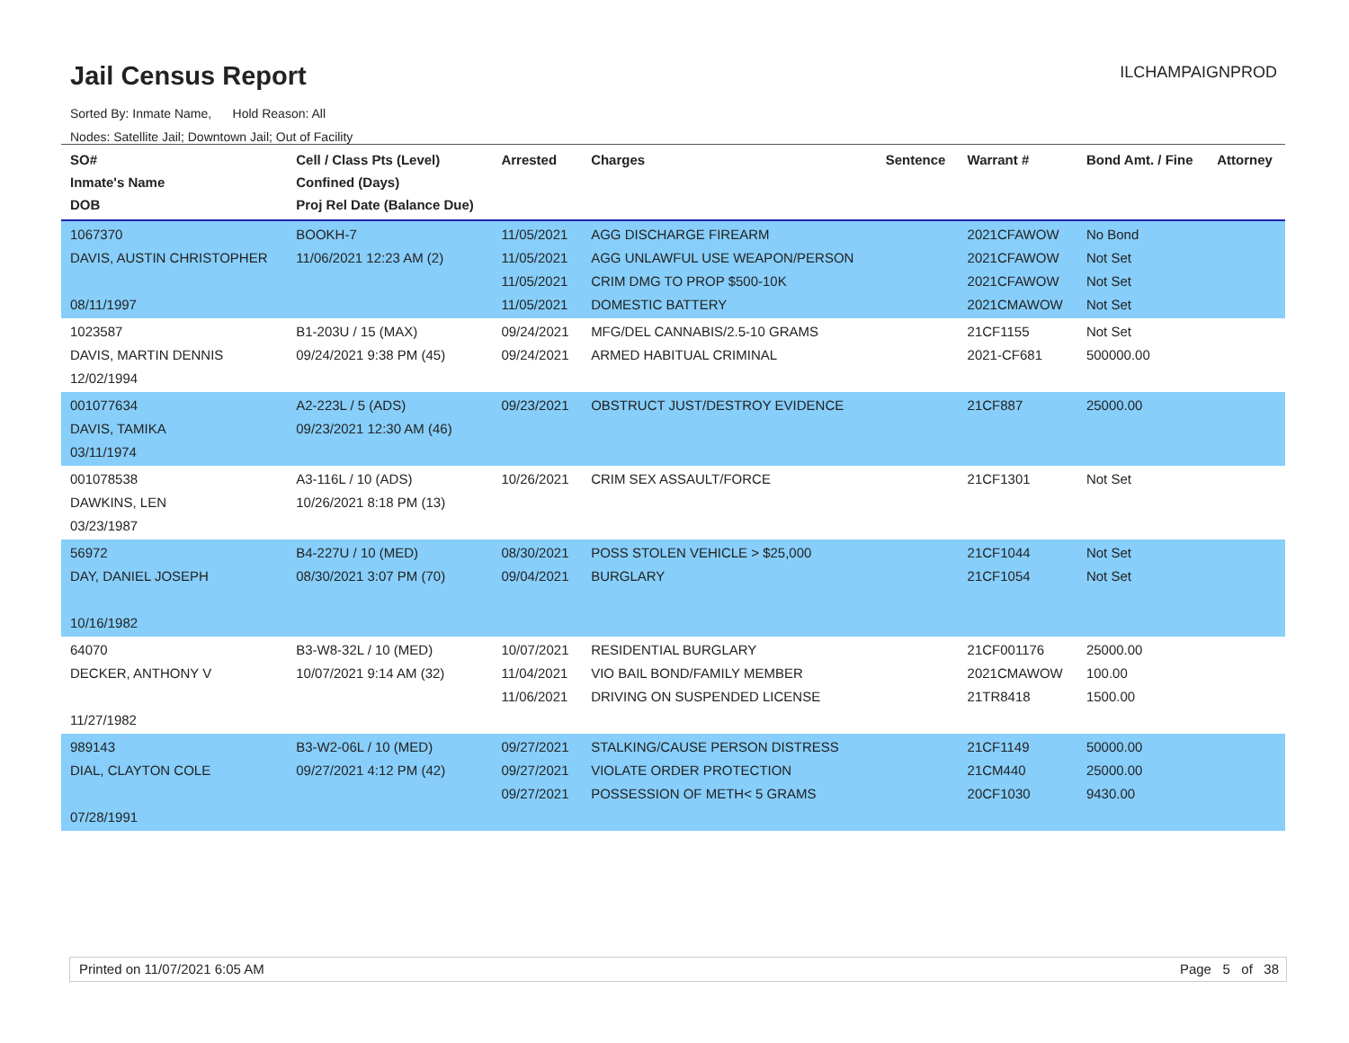Jail Census Report
Sorted By: Inmate Name, Hold Reason: All
Nodes: Satellite Jail; Downtown Jail; Out of Facility
ILCHAMPAIGNPROD
| SO# Inmate's Name DOB | Cell / Class Pts (Level) Confined (Days) Proj Rel Date (Balance Due) | Arrested | Charges | Sentence | Warrant # | Bond Amt. / Fine | Attorney |
| --- | --- | --- | --- | --- | --- | --- | --- |
| 1067370 DAVIS, AUSTIN CHRISTOPHER 08/11/1997 | BOOKH-7 11/06/2021 12:23 AM (2) | 11/05/2021 11/05/2021 11/05/2021 11/05/2021 | AGG DISCHARGE FIREARM AGG UNLAWFUL USE WEAPON/PERSON CRIM DMG TO PROP $500-10K DOMESTIC BATTERY | | 2021CFAWOW 2021CFAWOW 2021CFAWOW 2021CMAWOW | No Bond Not Set Not Set Not Set | |
| 1023587 DAVIS, MARTIN DENNIS 12/02/1994 | B1-203U / 15 (MAX) 09/24/2021 9:38 PM (45) | 09/24/2021 09/24/2021 | MFG/DEL CANNABIS/2.5-10 GRAMS ARMED HABITUAL CRIMINAL | | 21CF1155 2021-CF681 | Not Set 500000.00 | |
| 001077634 DAVIS, TAMIKA 03/11/1974 | A2-223L / 5 (ADS) 09/23/2021 12:30 AM (46) | 09/23/2021 | OBSTRUCT JUST/DESTROY EVIDENCE | | 21CF887 | 25000.00 | |
| 001078538 DAWKINS, LEN 03/23/1987 | A3-116L / 10 (ADS) 10/26/2021 8:18 PM (13) | 10/26/2021 | CRIM SEX ASSAULT/FORCE | | 21CF1301 | Not Set | |
| 56972 DAY, DANIEL JOSEPH 10/16/1982 | B4-227U / 10 (MED) 08/30/2021 3:07 PM (70) | 08/30/2021 09/04/2021 | POSS STOLEN VEHICLE > $25,000 BURGLARY | | 21CF1044 21CF1054 | Not Set Not Set | |
| 64070 DECKER, ANTHONY V 11/27/1982 | B3-W8-32L / 10 (MED) 10/07/2021 9:14 AM (32) | 10/07/2021 11/04/2021 11/06/2021 | RESIDENTIAL BURGLARY VIO BAIL BOND/FAMILY MEMBER DRIVING ON SUSPENDED LICENSE | | 21CF001176 2021CMAWOW 21TR8418 | 25000.00 100.00 1500.00 | |
| 989143 DIAL, CLAYTON COLE 07/28/1991 | B3-W2-06L / 10 (MED) 09/27/2021 4:12 PM (42) | 09/27/2021 09/27/2021 09/27/2021 | STALKING/CAUSE PERSON DISTRESS VIOLATE ORDER PROTECTION POSSESSION OF METH< 5 GRAMS | | 21CF1149 21CM440 20CF1030 | 50000.00 25000.00 9430.00 | |
Printed on 11/07/2021 6:05 AM Page 5 of 38